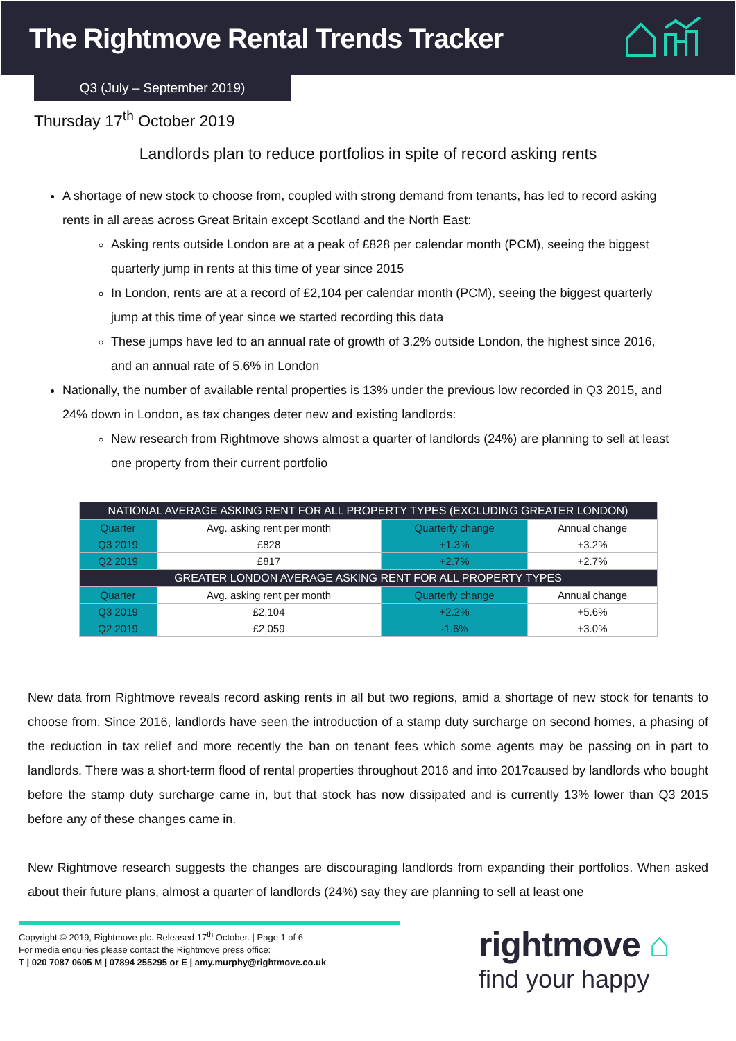The Rightmove Rental Trends Tracker
Q3 (July – September 2019)
Thursday 17<sup>th</sup> October 2019
Landlords plan to reduce portfolios in spite of record asking rents
A shortage of new stock to choose from, coupled with strong demand from tenants, has led to record asking rents in all areas across Great Britain except Scotland and the North East:
Asking rents outside London are at a peak of £828 per calendar month (PCM), seeing the biggest quarterly jump in rents at this time of year since 2015
In London, rents are at a record of £2,104 per calendar month (PCM), seeing the biggest quarterly jump at this time of year since we started recording this data
These jumps have led to an annual rate of growth of 3.2% outside London, the highest since 2016, and an annual rate of 5.6% in London
Nationally, the number of available rental properties is 13% under the previous low recorded in Q3 2015, and 24% down in London, as tax changes deter new and existing landlords:
New research from Rightmove shows almost a quarter of landlords (24%) are planning to sell at least one property from their current portfolio
| NATIONAL AVERAGE ASKING RENT FOR ALL PROPERTY TYPES (EXCLUDING GREATER LONDON) | | | |
| --- | --- | --- | --- |
| Quarter | Avg. asking rent per month | Quarterly change | Annual change |
| Q3 2019 | £828 | +1.3% | +3.2% |
| Q2 2019 | £817 | +2.7% | +2.7% |
| GREATER LONDON AVERAGE ASKING RENT FOR ALL PROPERTY TYPES | | | |
| Quarter | Avg. asking rent per month | Quarterly change | Annual change |
| Q3 2019 | £2,104 | +2.2% | +5.6% |
| Q2 2019 | £2,059 | -1.6% | +3.0% |
New data from Rightmove reveals record asking rents in all but two regions, amid a shortage of new stock for tenants to choose from. Since 2016, landlords have seen the introduction of a stamp duty surcharge on second homes, a phasing of the reduction in tax relief and more recently the ban on tenant fees which some agents may be passing on in part to landlords. There was a short-term flood of rental properties throughout 2016 and into 2017caused by landlords who bought before the stamp duty surcharge came in, but that stock has now dissipated and is currently 13% lower than Q3 2015 before any of these changes came in.
New Rightmove research suggests the changes are discouraging landlords from expanding their portfolios. When asked about their future plans, almost a quarter of landlords (24%) say they are planning to sell at least one
Copyright © 2019, Rightmove plc. Released 17<sup>th</sup> October. | Page 1 of 6
For media enquiries please contact the Rightmove press office:
T | 020 7087 0605 M | 07894 255295 or E | amy.murphy@rightmove.co.uk
rightmove ⌂
find your happy